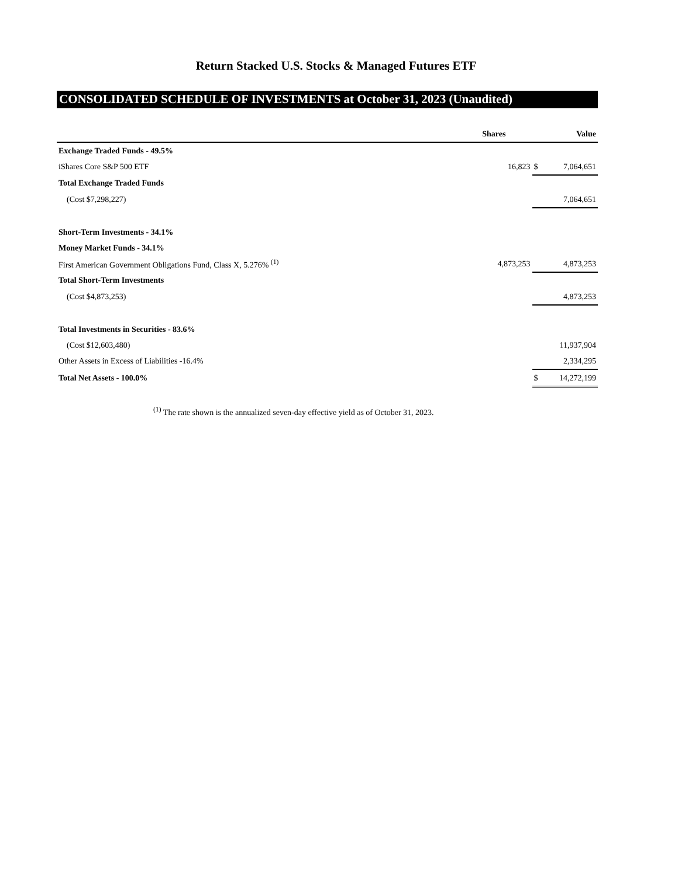Return Stacked U.S. Stocks & Managed Futures ETF
CONSOLIDATED SCHEDULE OF INVESTMENTS at October 31, 2023 (Unaudited)
| | Shares | | Value |
| --- | --- | --- | --- |
| Exchange Traded Funds - 49.5% | | | |
| iShares Core S&P 500 ETF | 16,823 | $ | 7,064,651 |
| Total Exchange Traded Funds | | | |
| (Cost $7,298,227) | | | 7,064,651 |
| Short-Term Investments - 34.1% | | | |
| Money Market Funds - 34.1% | | | |
| First American Government Obligations Fund, Class X, 5.276% <sup>(1)</sup> | 4,873,253 | | 4,873,253 |
| Total Short-Term Investments | | | |
| (Cost $4,873,253) | | | 4,873,253 |
| Total Investments in Securities - 83.6% | | | |
| (Cost $12,603,480) | | | 11,937,904 |
| Other Assets in Excess of Liabilities -16.4% | | | 2,334,295 |
| Total Net Assets - 100.0% | | $ | 14,272,199 |
<sup>(1)</sup> The rate shown is the annualized seven-day effective yield as of October 31, 2023.